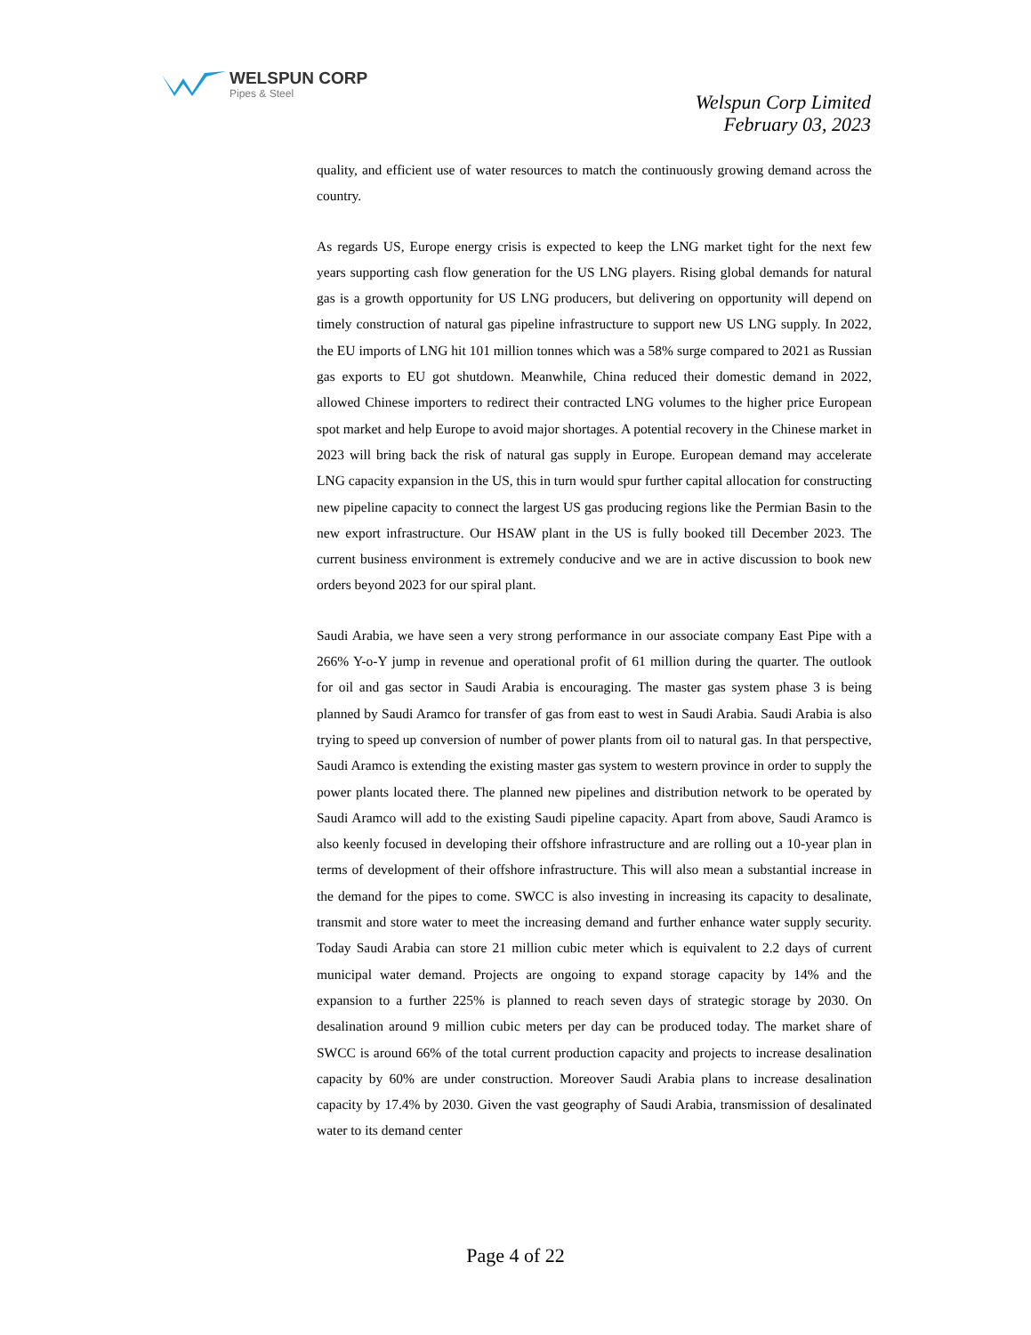WELSPUN CORP
Pipes & Steel
Welspun Corp Limited
February 03, 2023
quality, and efficient use of water resources to match the continuously growing demand across the country.
As regards US, Europe energy crisis is expected to keep the LNG market tight for the next few years supporting cash flow generation for the US LNG players. Rising global demands for natural gas is a growth opportunity for US LNG producers, but delivering on opportunity will depend on timely construction of natural gas pipeline infrastructure to support new US LNG supply. In 2022, the EU imports of LNG hit 101 million tonnes which was a 58% surge compared to 2021 as Russian gas exports to EU got shutdown. Meanwhile, China reduced their domestic demand in 2022, allowed Chinese importers to redirect their contracted LNG volumes to the higher price European spot market and help Europe to avoid major shortages. A potential recovery in the Chinese market in 2023 will bring back the risk of natural gas supply in Europe. European demand may accelerate LNG capacity expansion in the US, this in turn would spur further capital allocation for constructing new pipeline capacity to connect the largest US gas producing regions like the Permian Basin to the new export infrastructure. Our HSAW plant in the US is fully booked till December 2023. The current business environment is extremely conducive and we are in active discussion to book new orders beyond 2023 for our spiral plant.
Saudi Arabia, we have seen a very strong performance in our associate company East Pipe with a 266% Y-o-Y jump in revenue and operational profit of 61 million during the quarter. The outlook for oil and gas sector in Saudi Arabia is encouraging. The master gas system phase 3 is being planned by Saudi Aramco for transfer of gas from east to west in Saudi Arabia. Saudi Arabia is also trying to speed up conversion of number of power plants from oil to natural gas. In that perspective, Saudi Aramco is extending the existing master gas system to western province in order to supply the power plants located there. The planned new pipelines and distribution network to be operated by Saudi Aramco will add to the existing Saudi pipeline capacity. Apart from above, Saudi Aramco is also keenly focused in developing their offshore infrastructure and are rolling out a 10-year plan in terms of development of their offshore infrastructure. This will also mean a substantial increase in the demand for the pipes to come. SWCC is also investing in increasing its capacity to desalinate, transmit and store water to meet the increasing demand and further enhance water supply security. Today Saudi Arabia can store 21 million cubic meter which is equivalent to 2.2 days of current municipal water demand. Projects are ongoing to expand storage capacity by 14% and the expansion to a further 225% is planned to reach seven days of strategic storage by 2030. On desalination around 9 million cubic meters per day can be produced today. The market share of SWCC is around 66% of the total current production capacity and projects to increase desalination capacity by 60% are under construction. Moreover Saudi Arabia plans to increase desalination capacity by 17.4% by 2030. Given the vast geography of Saudi Arabia, transmission of desalinated water to its demand center
Page 4 of 22